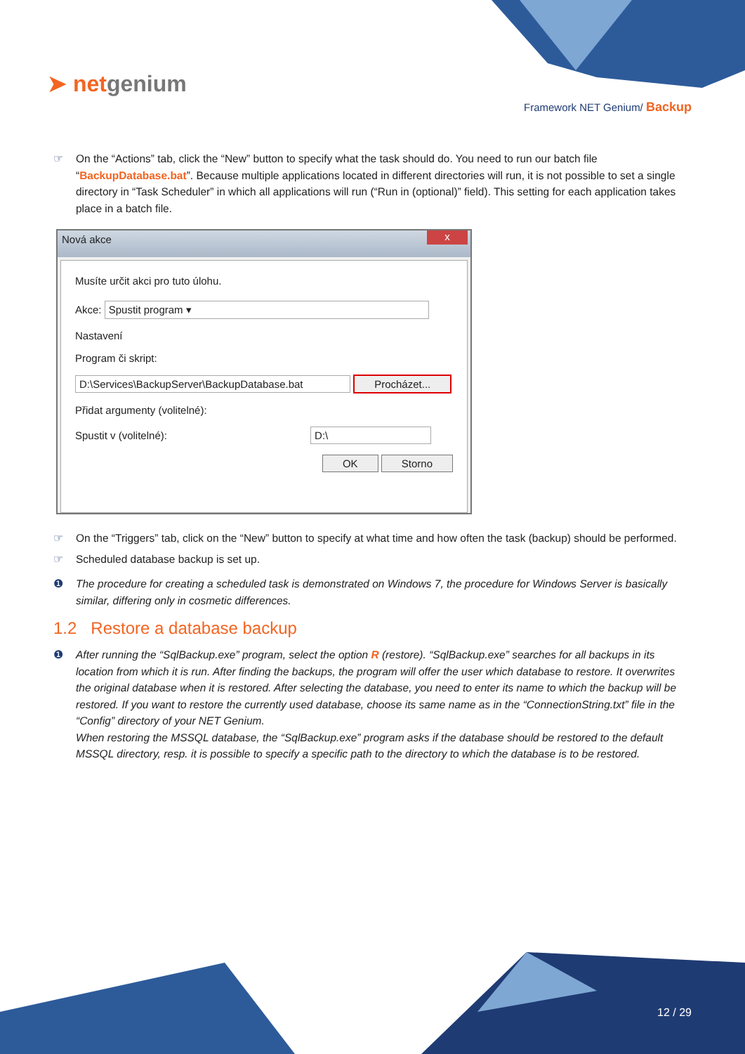➤ netgenium
Framework NET Genium/ Backup
☞ On the “Actions” tab, click the “New” button to specify what the task should do. You need to run our batch file “BackupDatabase.bat”. Because multiple applications located in different directories will run, it is not possible to set a single directory in “Task Scheduler” in which all applications will run (“Run in (optional)” field). This setting for each application takes place in a batch file.
Nová akce
x
Musíte určit akci pro tuto úlohu.
Akce: Spustit program ▾
Nastavení
Program či skript:
D:\Services\BackupServer\BackupDatabase.bat Procházet...
Přidat argumenty (volitelné):
Spustit v (volitelné): D:\
OK Storno
☞ On the “Triggers” tab, click on the “New” button to specify at what time and how often the task (backup) should be performed.
☞ Scheduled database backup is set up.
❶ The procedure for creating a scheduled task is demonstrated on Windows 7, the procedure for Windows Server is basically similar, differing only in cosmetic differences.
1.2 Restore a database backup
❶ After running the “SqlBackup.exe” program, select the option R (restore). “SqlBackup.exe” searches for all backups in its location from which it is run. After finding the backups, the program will offer the user which database to restore. It overwrites the original database when it is restored. After selecting the database, you need to enter its name to which the backup will be restored. If you want to restore the currently used database, choose its same name as in the “ConnectionString.txt” file in the “Config” directory of your NET Genium.
When restoring the MSSQL database, the “SqlBackup.exe” program asks if the database should be restored to the default MSSQL directory, resp. it is possible to specify a specific path to the directory to which the database is to be restored.
12 / 29